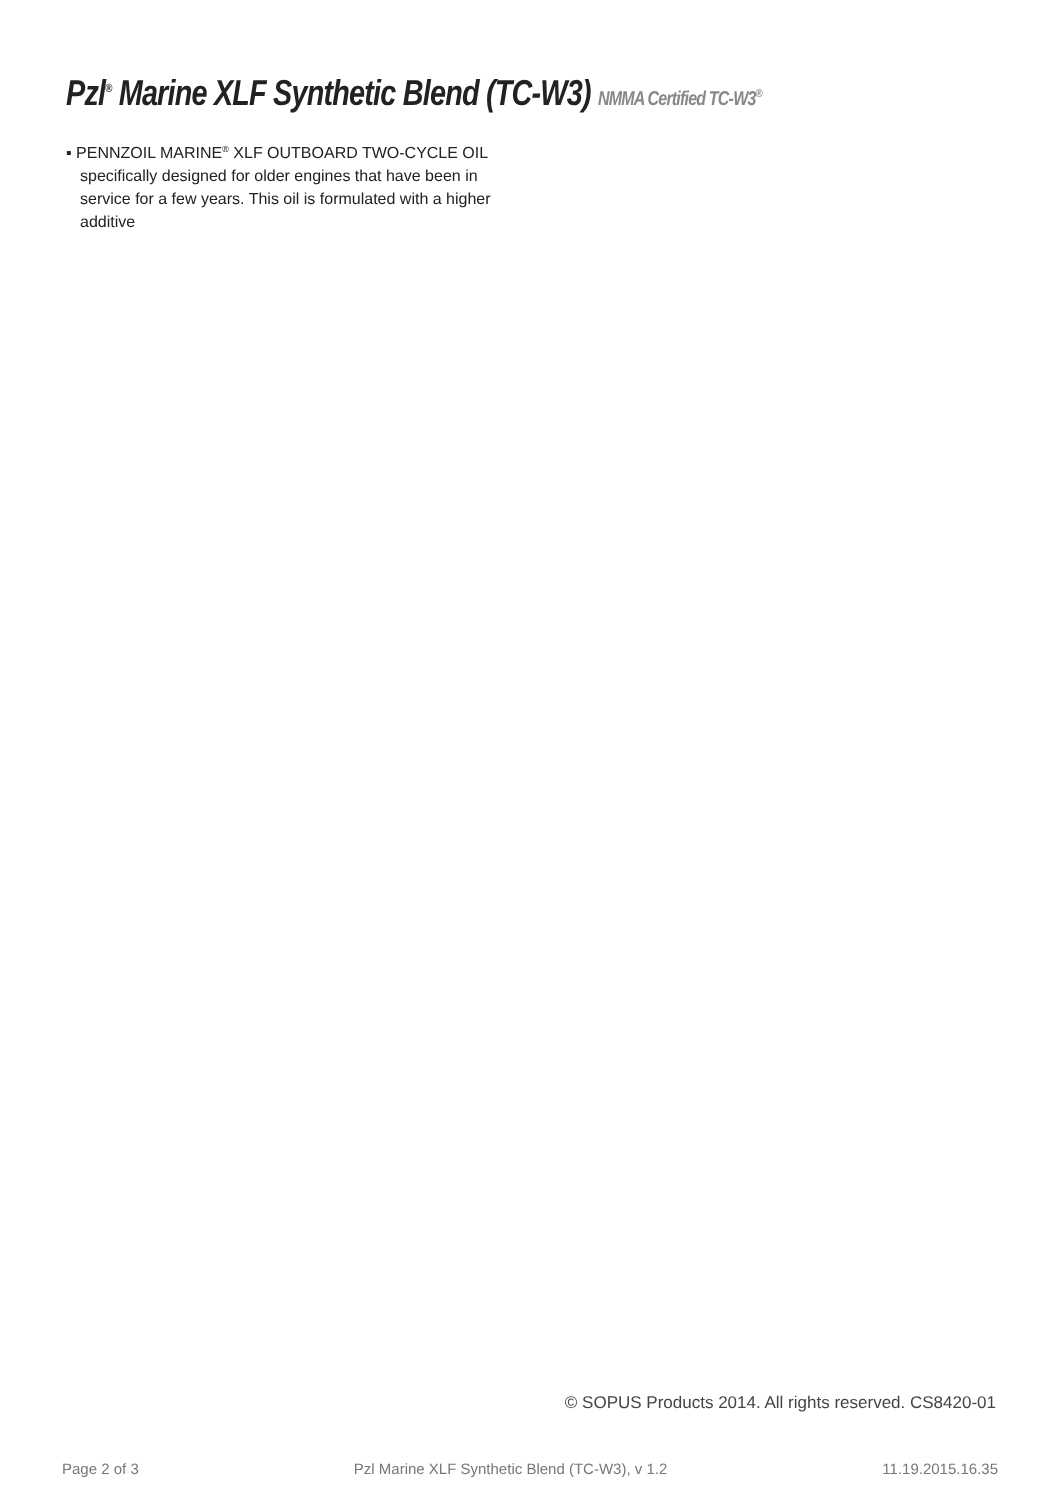Pzl<sup>®</sup> Marine XLF Synthetic Blend (TC-W3) NMMA Certified TC-W3<sup>®</sup>
▪ PENNZOIL MARINE<sup>®</sup> XLF OUTBOARD TWO-CYCLE OIL specifically designed for older engines that have been in service for a few years. This oil is formulated with a higher additive
© SOPUS Products 2014. All rights reserved. CS8420-01
Page 2 of 3 Pzl Marine XLF Synthetic Blend (TC-W3), v 1.2 11.19.2015.16.35